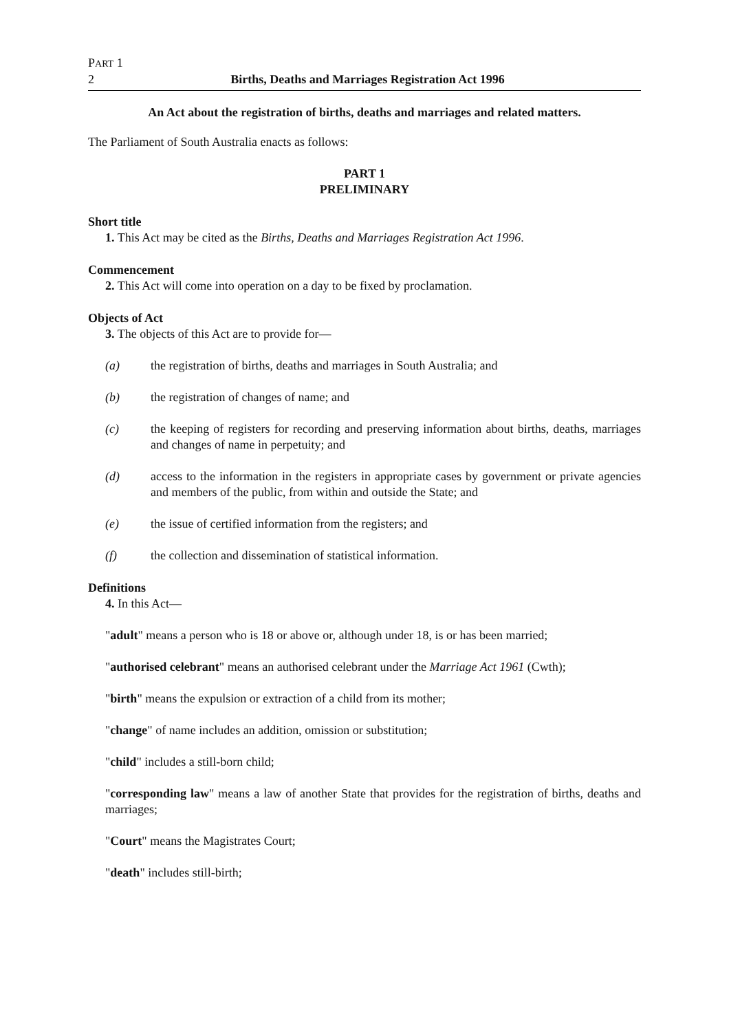PART 1
2 Births, Deaths and Marriages Registration Act 1996
An Act about the registration of births, deaths and marriages and related matters.
The Parliament of South Australia enacts as follows:
PART 1
PRELIMINARY
Short title
1. This Act may be cited as the Births, Deaths and Marriages Registration Act 1996.
Commencement
2. This Act will come into operation on a day to be fixed by proclamation.
Objects of Act
3. The objects of this Act are to provide for—
(a) the registration of births, deaths and marriages in South Australia; and
(b) the registration of changes of name; and
(c) the keeping of registers for recording and preserving information about births, deaths, marriages and changes of name in perpetuity; and
(d) access to the information in the registers in appropriate cases by government or private agencies and members of the public, from within and outside the State; and
(e) the issue of certified information from the registers; and
(f) the collection and dissemination of statistical information.
Definitions
4. In this Act—
"adult" means a person who is 18 or above or, although under 18, is or has been married;
"authorised celebrant" means an authorised celebrant under the Marriage Act 1961 (Cwth);
"birth" means the expulsion or extraction of a child from its mother;
"change" of name includes an addition, omission or substitution;
"child" includes a still-born child;
"corresponding law" means a law of another State that provides for the registration of births, deaths and marriages;
"Court" means the Magistrates Court;
"death" includes still-birth;